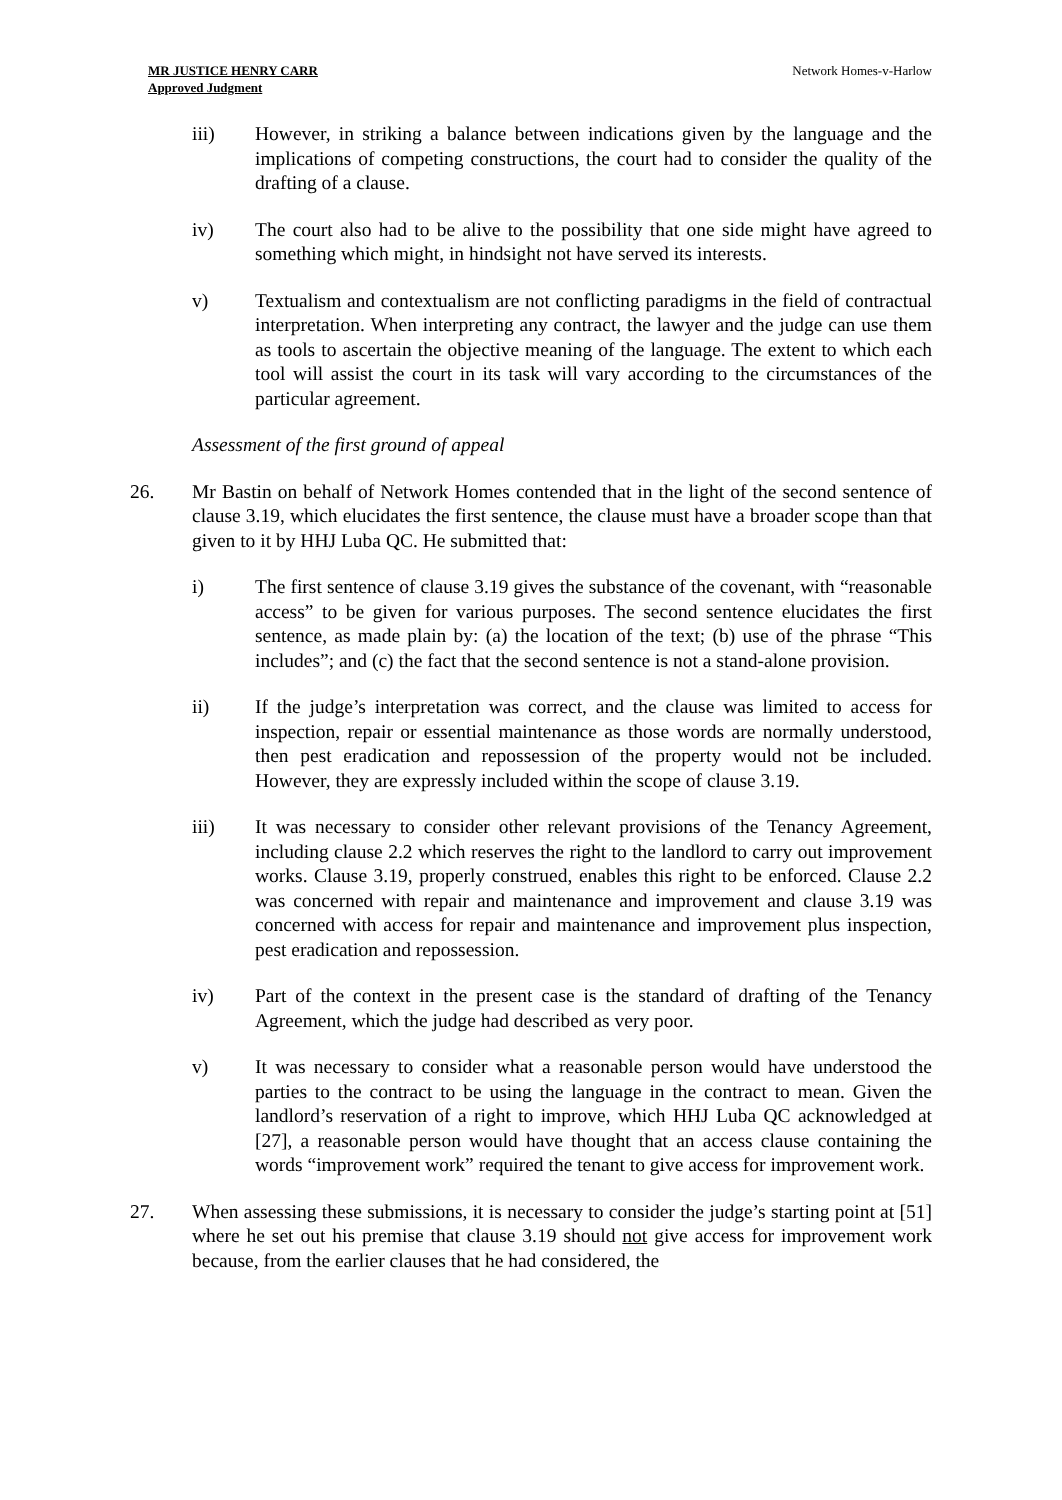MR JUSTICE HENRY CARR
Approved Judgment
Network Homes-v-Harlow
iii) However, in striking a balance between indications given by the language and the implications of competing constructions, the court had to consider the quality of the drafting of a clause.
iv) The court also had to be alive to the possibility that one side might have agreed to something which might, in hindsight not have served its interests.
v) Textualism and contextualism are not conflicting paradigms in the field of contractual interpretation. When interpreting any contract, the lawyer and the judge can use them as tools to ascertain the objective meaning of the language. The extent to which each tool will assist the court in its task will vary according to the circumstances of the particular agreement.
Assessment of the first ground of appeal
26. Mr Bastin on behalf of Network Homes contended that in the light of the second sentence of clause 3.19, which elucidates the first sentence, the clause must have a broader scope than that given to it by HHJ Luba QC. He submitted that:
i) The first sentence of clause 3.19 gives the substance of the covenant, with “reasonable access” to be given for various purposes. The second sentence elucidates the first sentence, as made plain by: (a) the location of the text; (b) use of the phrase “This includes”; and (c) the fact that the second sentence is not a stand-alone provision.
ii) If the judge’s interpretation was correct, and the clause was limited to access for inspection, repair or essential maintenance as those words are normally understood, then pest eradication and repossession of the property would not be included. However, they are expressly included within the scope of clause 3.19.
iii) It was necessary to consider other relevant provisions of the Tenancy Agreement, including clause 2.2 which reserves the right to the landlord to carry out improvement works. Clause 3.19, properly construed, enables this right to be enforced. Clause 2.2 was concerned with repair and maintenance and improvement and clause 3.19 was concerned with access for repair and maintenance and improvement plus inspection, pest eradication and repossession.
iv) Part of the context in the present case is the standard of drafting of the Tenancy Agreement, which the judge had described as very poor.
v) It was necessary to consider what a reasonable person would have understood the parties to the contract to be using the language in the contract to mean. Given the landlord’s reservation of a right to improve, which HHJ Luba QC acknowledged at [27], a reasonable person would have thought that an access clause containing the words “improvement work” required the tenant to give access for improvement work.
27. When assessing these submissions, it is necessary to consider the judge’s starting point at [51] where he set out his premise that clause 3.19 should not give access for improvement work because, from the earlier clauses that he had considered, the